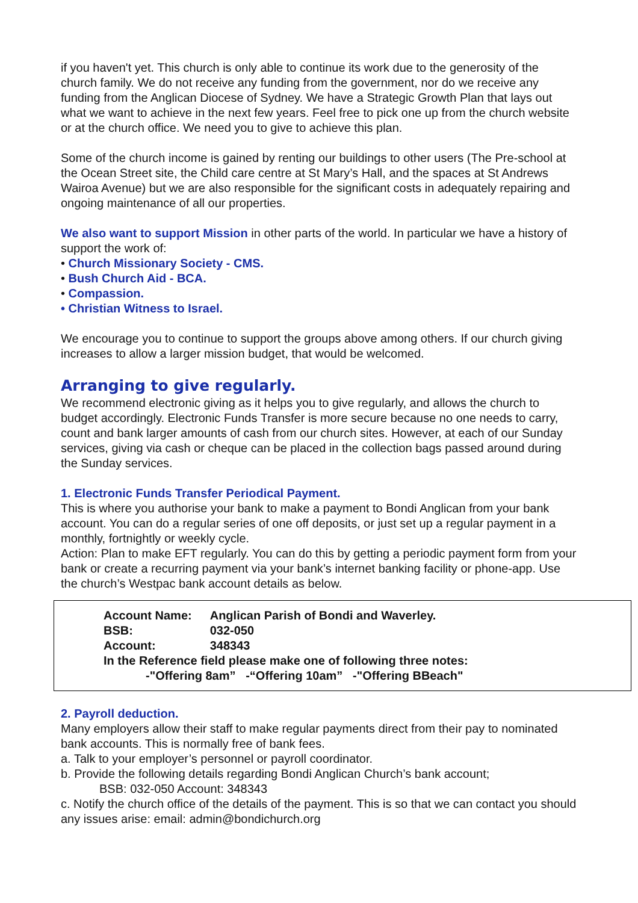if you haven't yet. This church is only able to continue its work due to the generosity of the church family. We do not receive any funding from the government, nor do we receive any funding from the Anglican Diocese of Sydney. We have a Strategic Growth Plan that lays out what we want to achieve in the next few years. Feel free to pick one up from the church website or at the church office. We need you to give to achieve this plan.
Some of the church income is gained by renting our buildings to other users (The Pre-school at the Ocean Street site, the Child care centre at St Mary’s Hall, and the spaces at St Andrews Wairoa Avenue) but we are also responsible for the significant costs in adequately repairing and ongoing maintenance of all our properties.
We also want to support Mission in other parts of the world. In particular we have a history of support the work of:
• Church Missionary Society - CMS.
• Bush Church Aid - BCA.
• Compassion.
• Christian Witness to Israel.
We encourage you to continue to support the groups above among others. If our church giving increases to allow a larger mission budget, that would be welcomed.
Arranging to give regularly.
We recommend electronic giving as it helps you to give regularly, and allows the church to budget accordingly. Electronic Funds Transfer is more secure because no one needs to carry, count and bank larger amounts of cash from our church sites. However, at each of our Sunday services, giving via cash or cheque can be placed in the collection bags passed around during the Sunday services.
1. Electronic Funds Transfer Periodical Payment.
This is where you authorise your bank to make a payment to Bondi Anglican from your bank account. You can do a regular series of one off deposits, or just set up a regular payment in a monthly, fortnightly or weekly cycle.
Action: Plan to make EFT regularly. You can do this by getting a periodic payment form from your bank or create a recurring payment via your bank’s internet banking facility or phone-app. Use the church’s Westpac bank account details as below.
| Account Name: | Anglican Parish of Bondi and Waverley. |
| BSB: | 032-050 |
| Account: | 348343 |
In the Reference field please make one of following three notes:
-"Offering 8am” -“Offering 10am” -"Offering BBeach"
2. Payroll deduction.
Many employers allow their staff to make regular payments direct from their pay to nominated bank accounts. This is normally free of bank fees.
a. Talk to your employer’s personnel or payroll coordinator.
b. Provide the following details regarding Bondi Anglican Church’s bank account;
BSB: 032-050 Account: 348343
c. Notify the church office of the details of the payment. This is so that we can contact you should any issues arise: email: admin@bondichurch.org